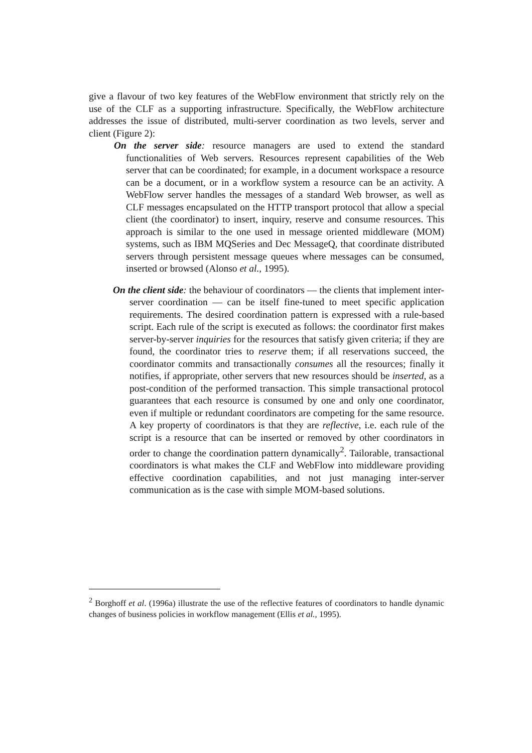give a flavour of two key features of the WebFlow environment that strictly rely on the use of the CLF as a supporting infrastructure. Specifically, the WebFlow architecture addresses the issue of distributed, multi-server coordination as two levels, server and client (Figure 2):
On the server side: resource managers are used to extend the standard functionalities of Web servers. Resources represent capabilities of the Web server that can be coordinated; for example, in a document workspace a resource can be a document, or in a workflow system a resource can be an activity. A WebFlow server handles the messages of a standard Web browser, as well as CLF messages encapsulated on the HTTP transport protocol that allow a special client (the coordinator) to insert, inquiry, reserve and consume resources. This approach is similar to the one used in message oriented middleware (MOM) systems, such as IBM MQSeries and Dec MessageQ, that coordinate distributed servers through persistent message queues where messages can be consumed, inserted or browsed (Alonso et al., 1995).
On the client side: the behaviour of coordinators — the clients that implement inter-server coordination — can be itself fine-tuned to meet specific application requirements. The desired coordination pattern is expressed with a rule-based script. Each rule of the script is executed as follows: the coordinator first makes server-by-server inquiries for the resources that satisfy given criteria; if they are found, the coordinator tries to reserve them; if all reservations succeed, the coordinator commits and transactionally consumes all the resources; finally it notifies, if appropriate, other servers that new resources should be inserted, as a post-condition of the performed transaction. This simple transactional protocol guarantees that each resource is consumed by one and only one coordinator, even if multiple or redundant coordinators are competing for the same resource. A key property of coordinators is that they are reflective, i.e. each rule of the script is a resource that can be inserted or removed by other coordinators in order to change the coordination pattern dynamically<sup>2</sup>. Tailorable, transactional coordinators is what makes the CLF and WebFlow into middleware providing effective coordination capabilities, and not just managing inter-server communication as is the case with simple MOM-based solutions.
<sup>2</sup> Borghoff et al. (1996a) illustrate the use of the reflective features of coordinators to handle dynamic changes of business policies in workflow management (Ellis et al., 1995).